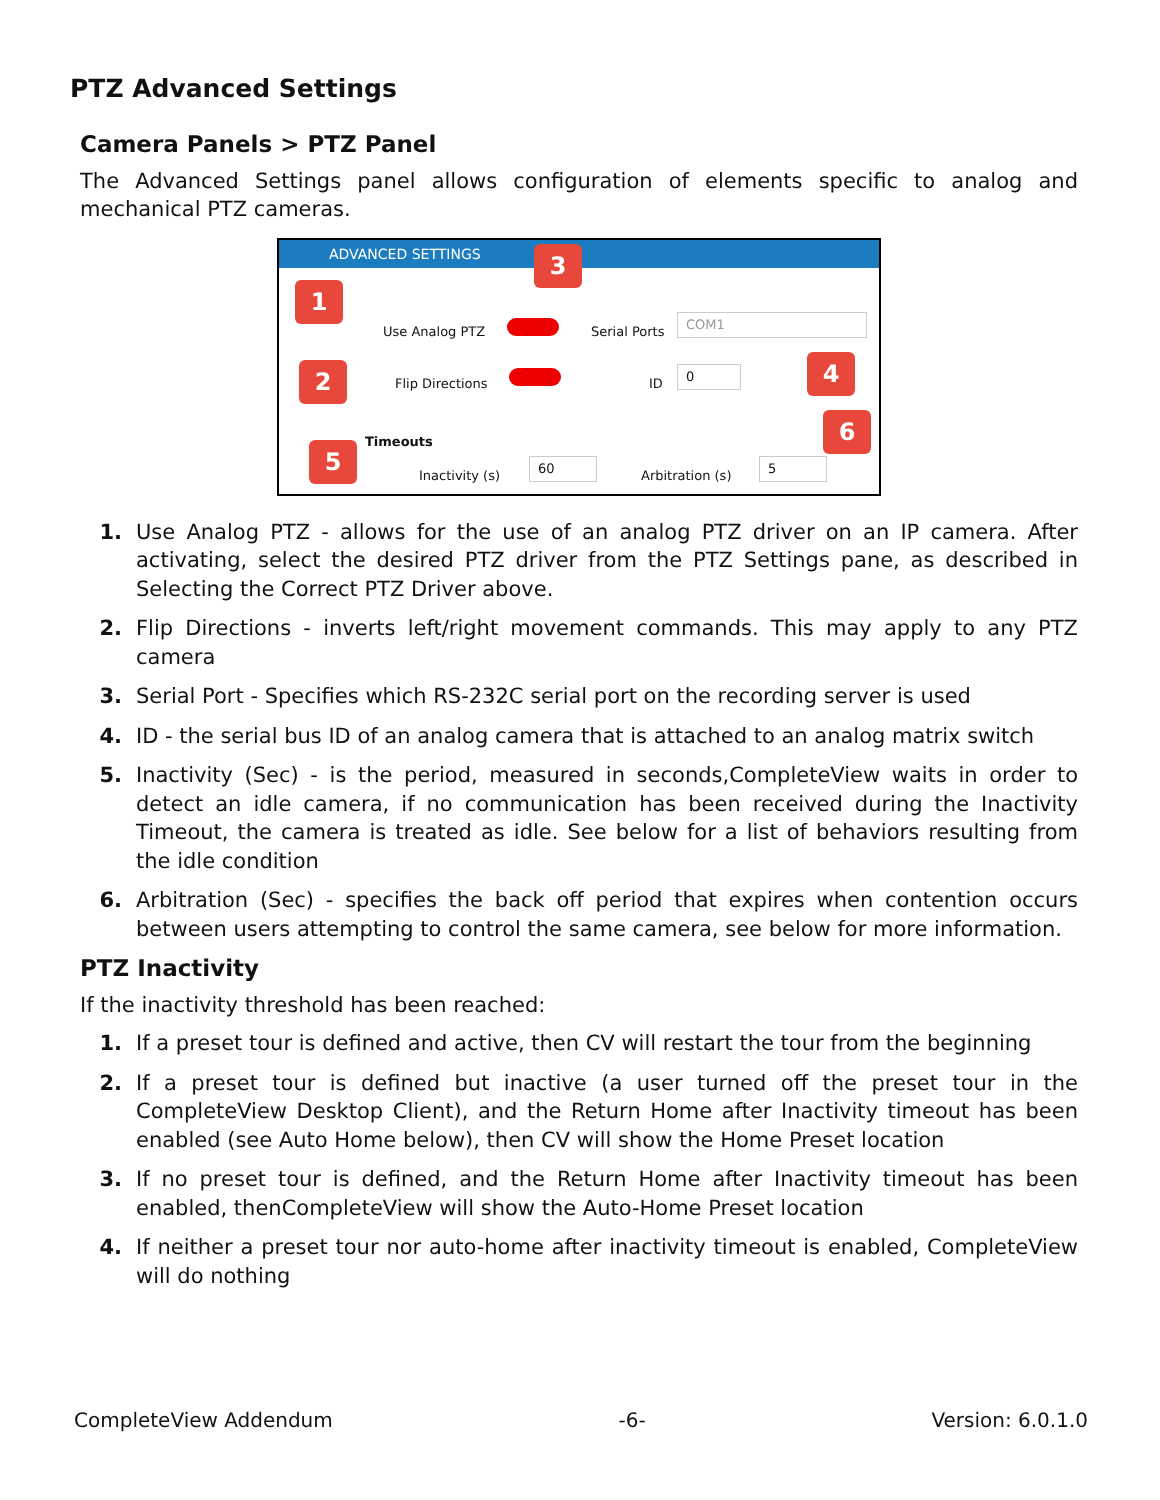PTZ Advanced Settings
Camera Panels > PTZ Panel
The Advanced Settings panel allows configuration of elements specific to analog and mechanical PTZ cameras.
ADVANCED SETTINGS
1
3
2 4
5
6
Use Analog PTZ Serial Ports COM1
Flip Directions ID 0
Timeouts
Inactivity (s) 60 Arbitration (s) 5
1. Use Analog PTZ - allows for the use of an analog PTZ driver on an IP camera. After activating, select the desired PTZ driver from the PTZ Settings pane, as described in Selecting the Correct PTZ Driver above.
2. Flip Directions - inverts left/right movement commands. This may apply to any PTZ camera
3. Serial Port - Specifies which RS-232C serial port on the recording server is used
4. ID - the serial bus ID of an analog camera that is attached to an analog matrix switch
5. Inactivity (Sec) - is the period, measured in seconds,CompleteView waits in order to detect an idle camera, if no communication has been received during the Inactivity Timeout, the camera is treated as idle. See below for a list of behaviors resulting from the idle condition
6. Arbitration (Sec) - specifies the back off period that expires when contention occurs between users attempting to control the same camera, see below for more information.
PTZ Inactivity
If the inactivity threshold has been reached:
1. If a preset tour is defined and active, then CV will restart the tour from the beginning
2. If a preset tour is defined but inactive (a user turned off the preset tour in the CompleteView Desktop Client), and the Return Home after Inactivity timeout has been enabled (see Auto Home below), then CV will show the Home Preset location
3. If no preset tour is defined, and the Return Home after Inactivity timeout has been enabled, thenCompleteView will show the Auto-Home Preset location
4. If neither a preset tour nor auto-home after inactivity timeout is enabled, CompleteView will do nothing
CompleteView Addendum -6- Version: 6.0.1.0